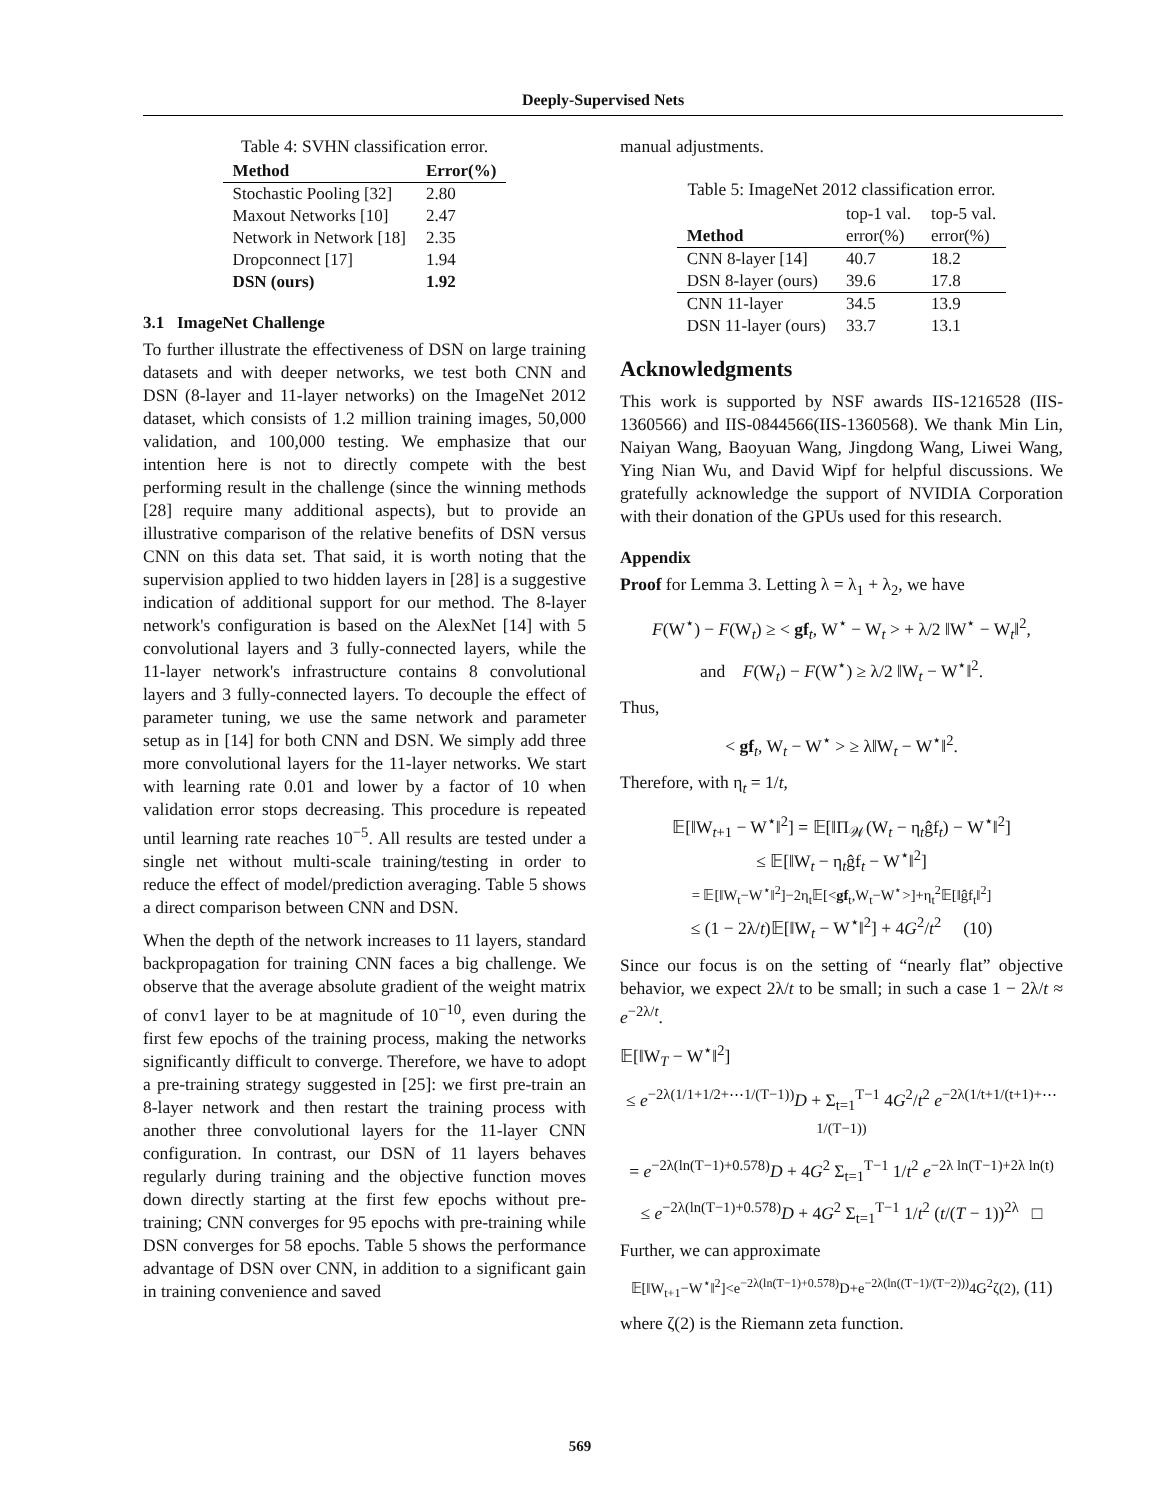Deeply-Supervised Nets
Table 4: SVHN classification error.
| Method | Error(%) |
| --- | --- |
| Stochastic Pooling [32] | 2.80 |
| Maxout Networks [10] | 2.47 |
| Network in Network [18] | 2.35 |
| Dropconnect [17] | 1.94 |
| DSN (ours) | 1.92 |
3.1 ImageNet Challenge
To further illustrate the effectiveness of DSN on large training datasets and with deeper networks, we test both CNN and DSN (8-layer and 11-layer networks) on the ImageNet 2012 dataset, which consists of 1.2 million training images, 50,000 validation, and 100,000 testing. We emphasize that our intention here is not to directly compete with the best performing result in the challenge (since the winning methods [28] require many additional aspects), but to provide an illustrative comparison of the relative benefits of DSN versus CNN on this data set. That said, it is worth noting that the supervision applied to two hidden layers in [28] is a suggestive indication of additional support for our method. The 8-layer network's configuration is based on the AlexNet [14] with 5 convolutional layers and 3 fully-connected layers, while the 11-layer network's infrastructure contains 8 convolutional layers and 3 fully-connected layers. To decouple the effect of parameter tuning, we use the same network and parameter setup as in [14] for both CNN and DSN. We simply add three more convolutional layers for the 11-layer networks. We start with learning rate 0.01 and lower by a factor of 10 when validation error stops decreasing. This procedure is repeated until learning rate reaches 10<sup>−5</sup>. All results are tested under a single net without multi-scale training/testing in order to reduce the effect of model/prediction averaging. Table 5 shows a direct comparison between CNN and DSN.
When the depth of the network increases to 11 layers, standard backpropagation for training CNN faces a big challenge. We observe that the average absolute gradient of the weight matrix of conv1 layer to be at magnitude of 10<sup>−10</sup>, even during the first few epochs of the training process, making the networks significantly difficult to converge. Therefore, we have to adopt a pre-training strategy suggested in [25]: we first pre-train an 8-layer network and then restart the training process with another three convolutional layers for the 11-layer CNN configuration. In contrast, our DSN of 11 layers behaves regularly during training and the objective function moves down directly starting at the first few epochs without pre-training; CNN converges for 95 epochs with pre-training while DSN converges for 58 epochs. Table 5 shows the performance advantage of DSN over CNN, in addition to a significant gain in training convenience and saved
manual adjustments.
Table 5: ImageNet 2012 classification error.
| | top-1 val. | top-5 val. |
| Method | error(%) | error(%) |
| CNN 8-layer [14] | 40.7 | 18.2 |
| DSN 8-layer (ours) | 39.6 | 17.8 |
| CNN 11-layer | 34.5 | 13.9 |
| DSN 11-layer (ours) | 33.7 | 13.1 |
Acknowledgments
This work is supported by NSF awards IIS-1216528 (IIS-1360566) and IIS-0844566(IIS-1360568). We thank Min Lin, Naiyan Wang, Baoyuan Wang, Jingdong Wang, Liwei Wang, Ying Nian Wu, and David Wipf for helpful discussions. We gratefully acknowledge the support of NVIDIA Corporation with their donation of the GPUs used for this research.
Appendix
Proof for Lemma 3. Letting λ = λ<sub>1</sub> + λ<sub>2</sub>, we have
F(W<sup>⋆</sup>) − F(W<sub>t</sub>) ≥ < gf<sub>t</sub>, W<sup>⋆</sup> − W<sub>t</sub> > + λ/2 ‖W<sup>⋆</sup> − W<sub>t</sub>‖<sup>2</sup>,
and F(W<sub>t</sub>) − F(W<sup>⋆</sup>) ≥ λ/2 ‖W<sub>t</sub> − W<sup>⋆</sup>‖<sup>2</sup>.
Thus,
< gf<sub>t</sub>, W<sub>t</sub> − W<sup>⋆</sup> > ≥ λ‖W<sub>t</sub> − W<sup>⋆</sup>‖<sup>2</sup>.
Therefore, with η<sub>t</sub> = 1/t,
𝔼[‖W<sub>t+1</sub> − W<sup>⋆</sup>‖<sup>2</sup>] = 𝔼[‖Π<sub>𝒲</sub>(W<sub>t</sub> − η<sub>t</sub>ĝf<sub>t</sub>) − W<sup>⋆</sup>‖<sup>2</sup>]
≤ 𝔼[‖W<sub>t</sub> − η<sub>t</sub>ĝf<sub>t</sub> − W<sup>⋆</sup>‖<sup>2</sup>]
= 𝔼[‖W<sub>t</sub>−W<sup>⋆</sup>‖<sup>2</sup>]−2η<sub>t</sub>𝔼[<gf<sub>t</sub>,W<sub>t</sub>−W<sup>⋆</sup>>]+η<sub>t</sub><sup>2</sup>𝔼[‖ĝf<sub>t</sub>‖<sup>2</sup>]
≤ (1 − 2λ/t)𝔼[‖W<sub>t</sub> − W<sup>⋆</sup>‖<sup>2</sup>] + 4G<sup>2</sup>/t<sup>2</sup> (10)
Since our focus is on the setting of “nearly flat” objective behavior, we expect 2λ/t to be small; in such a case 1 − 2λ/t ≈ e<sup>−2λ/t</sup>.
𝔼[‖W<sub>T</sub> − W<sup>⋆</sup>‖<sup>2</sup>]
≤ e<sup>−2λ(1/1+1/2+⋯1/(T−1))</sup>D + Σ<sub>t=1</sub><sup>T−1</sup> 4G<sup>2</sup>/t<sup>2</sup> e<sup>−2λ(1/t+1/(t+1)+⋯1/(T−1))</sup>
= e<sup>−2λ(ln(T−1)+0.578)</sup>D + 4G<sup>2</sup> Σ<sub>t=1</sub><sup>T−1</sup> 1/t<sup>2</sup> e<sup>−2λ ln(T−1)+2λ ln(t)</sup>
≤ e<sup>−2λ(ln(T−1)+0.578)</sup>D + 4G<sup>2</sup> Σ<sub>t=1</sub><sup>T−1</sup> 1/t<sup>2</sup> (t/(T − 1))<sup>2λ</sup> □
Further, we can approximate
𝔼[‖W<sub>t+1</sub>−W<sup>⋆</sup>‖<sup>2</sup>]<e<sup>−2λ(ln(T−1)+0.578)</sup>D+e<sup>−2λ(ln((T−1)/(T−2)))</sup>4G<sup>2</sup>ζ(2), (11)
where ζ(2) is the Riemann zeta function.
569